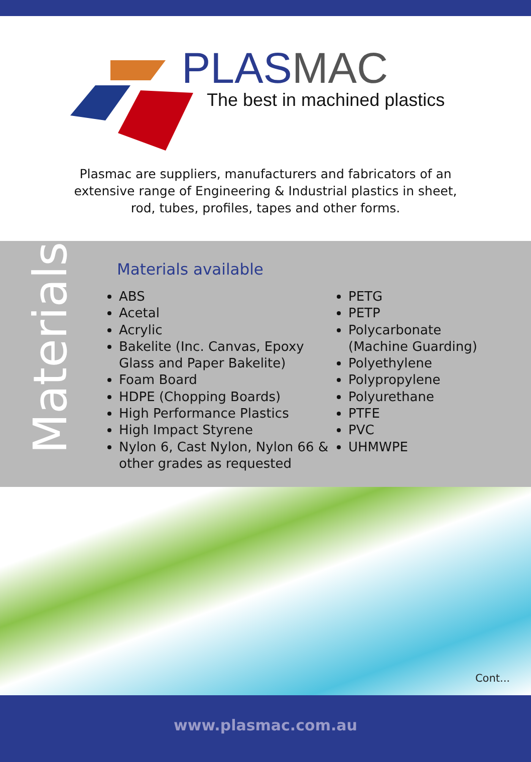PLASMAC
The best in machined plastics
Plasmac are suppliers, manufacturers and fabricators of an
extensive range of Engineering & Industrial plastics in sheet,
rod, tubes, profiles, tapes and other forms.
Materials
Materials available
ABS
Acetal
Acrylic
Bakelite (Inc. Canvas, Epoxy Glass and Paper Bakelite)
Foam Board
HDPE (Chopping Boards)
High Performance Plastics
High Impact Styrene
Nylon 6, Cast Nylon, Nylon 66 & other grades as requested
PETG
PETP
Polycarbonate
(Machine Guarding)
Polyethylene
Polypropylene
Polyurethane
PTFE
PVC
UHMWPE
Cont...
www.plasmac.com.au